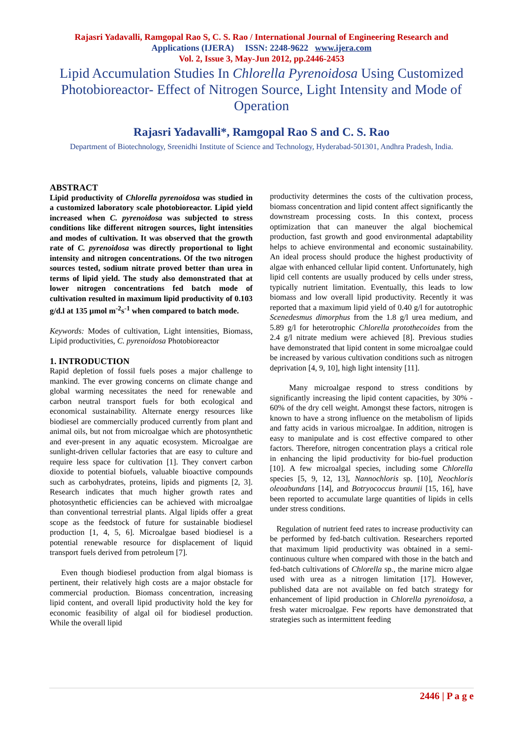Rajasri Yadavalli, Ramgopal Rao S, C. S. Rao / International Journal of Engineering Research and
Applications (IJERA) ISSN: 2248-9622 www.ijera.com
Vol. 2, Issue 3, May-Jun 2012, pp.2446-2453
Lipid Accumulation Studies In Chlorella Pyrenoidosa Using Customized Photobioreactor- Effect of Nitrogen Source, Light Intensity and Mode of Operation
Rajasri Yadavalli*, Ramgopal Rao S and C. S. Rao
Department of Biotechnology, Sreenidhi Institute of Science and Technology, Hyderabad-501301, Andhra Pradesh, India.
ABSTRACT
Lipid productivity of Chlorella pyrenoidosa was studied in a customized laboratory scale photobioreactor. Lipid yield increased when C. pyrenoidosa was subjected to stress conditions like different nitrogen sources, light intensities and modes of cultivation. It was observed that the growth rate of C. pyrenoidosa was directly proportional to light intensity and nitrogen concentrations. Of the two nitrogen sources tested, sodium nitrate proved better than urea in terms of lipid yield. The study also demonstrated that at lower nitrogen concentrations fed batch mode of cultivation resulted in maximum lipid productivity of 0.103 g/d.l at 135 µmol m<sup>-2</sup>s<sup>-1</sup> when compared to batch mode.
Keywords: Modes of cultivation, Light intensities, Biomass, Lipid productivities, C. pyrenoidosa Photobioreactor
1. INTRODUCTION
Rapid depletion of fossil fuels poses a major challenge to mankind. The ever growing concerns on climate change and global warming necessitates the need for renewable and carbon neutral transport fuels for both ecological and economical sustainability. Alternate energy resources like biodiesel are commercially produced currently from plant and animal oils, but not from microalgae which are photosynthetic and ever-present in any aquatic ecosystem. Microalgae are sunlight-driven cellular factories that are easy to culture and require less space for cultivation [1]. They convert carbon dioxide to potential biofuels, valuable bioactive compounds such as carbohydrates, proteins, lipids and pigments [2, 3]. Research indicates that much higher growth rates and photosynthetic efficiencies can be achieved with microalgae than conventional terrestrial plants. Algal lipids offer a great scope as the feedstock of future for sustainable biodiesel production [1, 4, 5, 6]. Microalgae based biodiesel is a potential renewable resource for displacement of liquid transport fuels derived from petroleum [7].
Even though biodiesel production from algal biomass is pertinent, their relatively high costs are a major obstacle for commercial production. Biomass concentration, increasing lipid content, and overall lipid productivity hold the key for economic feasibility of algal oil for biodiesel production. While the overall lipid
productivity determines the costs of the cultivation process, biomass concentration and lipid content affect significantly the downstream processing costs. In this context, process optimization that can maneuver the algal biochemical production, fast growth and good environmental adaptability helps to achieve environmental and economic sustainability. An ideal process should produce the highest productivity of algae with enhanced cellular lipid content. Unfortunately, high lipid cell contents are usually produced by cells under stress, typically nutrient limitation. Eventually, this leads to low biomass and low overall lipid productivity. Recently it was reported that a maximum lipid yield of 0.40 g/l for autotrophic Scenedesmus dimorphus from the 1.8 g/l urea medium, and 5.89 g/l for heterotrophic Chlorella protothecoides from the 2.4 g/l nitrate medium were achieved [8]. Previous studies have demonstrated that lipid content in some microalgae could be increased by various cultivation conditions such as nitrogen deprivation [4, 9, 10], high light intensity [11].
Many microalgae respond to stress conditions by significantly increasing the lipid content capacities, by 30% - 60% of the dry cell weight. Amongst these factors, nitrogen is known to have a strong influence on the metabolism of lipids and fatty acids in various microalgae. In addition, nitrogen is easy to manipulate and is cost effective compared to other factors. Therefore, nitrogen concentration plays a critical role in enhancing the lipid productivity for bio-fuel production [10]. A few microalgal species, including some Chlorella species [5, 9, 12, 13], Nannochloris sp. [10], Neochloris oleoabundans [14], and Botryococcus braunii [15, 16], have been reported to accumulate large quantities of lipids in cells under stress conditions.
Regulation of nutrient feed rates to increase productivity can be performed by fed-batch cultivation. Researchers reported that maximum lipid productivity was obtained in a semi-continuous culture when compared with those in the batch and fed-batch cultivations of Chlorella sp., the marine micro algae used with urea as a nitrogen limitation [17]. However, published data are not available on fed batch strategy for enhancement of lipid production in Chlorella pyrenoidosa, a fresh water microalgae. Few reports have demonstrated that strategies such as intermittent feeding
2446 | P a g e